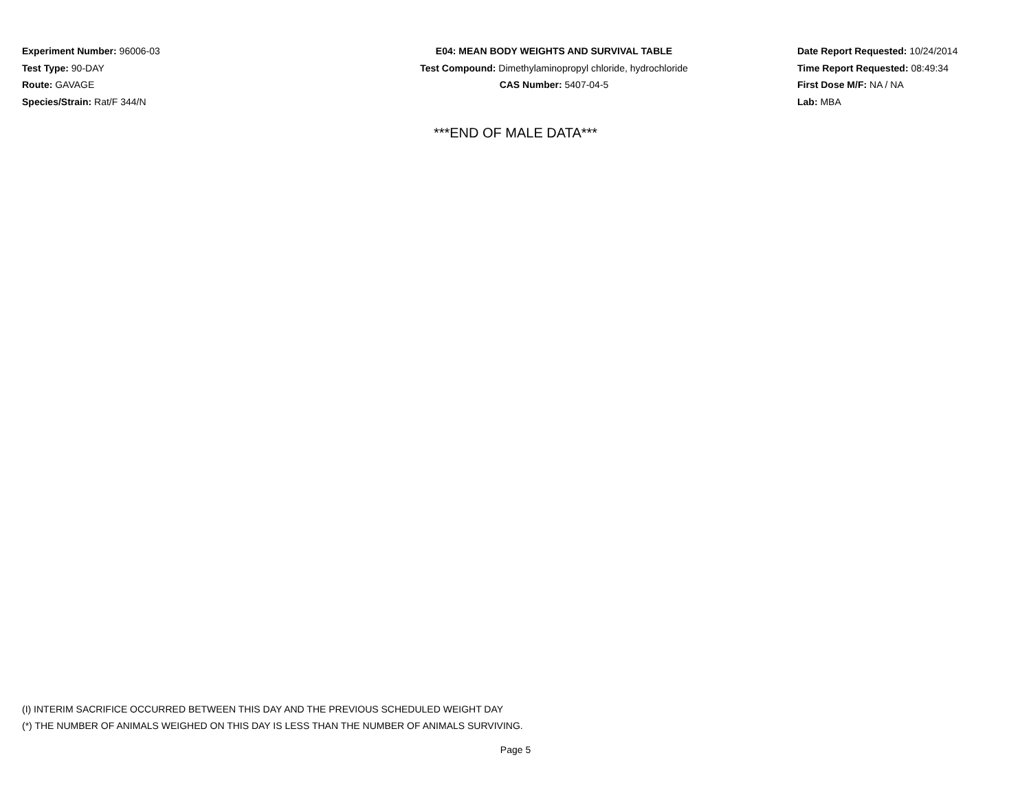Experiment Number: 96006-03
Test Type: 90-DAY
Route: GAVAGE
Species/Strain: Rat/F 344/N
E04: MEAN BODY WEIGHTS AND SURVIVAL TABLE
Test Compound: Dimethylaminopropyl chloride, hydrochloride
CAS Number: 5407-04-5
Date Report Requested: 10/24/2014
Time Report Requested: 08:49:34
First Dose M/F: NA / NA
Lab: MBA
***END OF MALE DATA***
(I) INTERIM SACRIFICE OCCURRED BETWEEN THIS DAY AND THE PREVIOUS SCHEDULED WEIGHT DAY
(*) THE NUMBER OF ANIMALS WEIGHED ON THIS DAY IS LESS THAN THE NUMBER OF ANIMALS SURVIVING.
Page 5